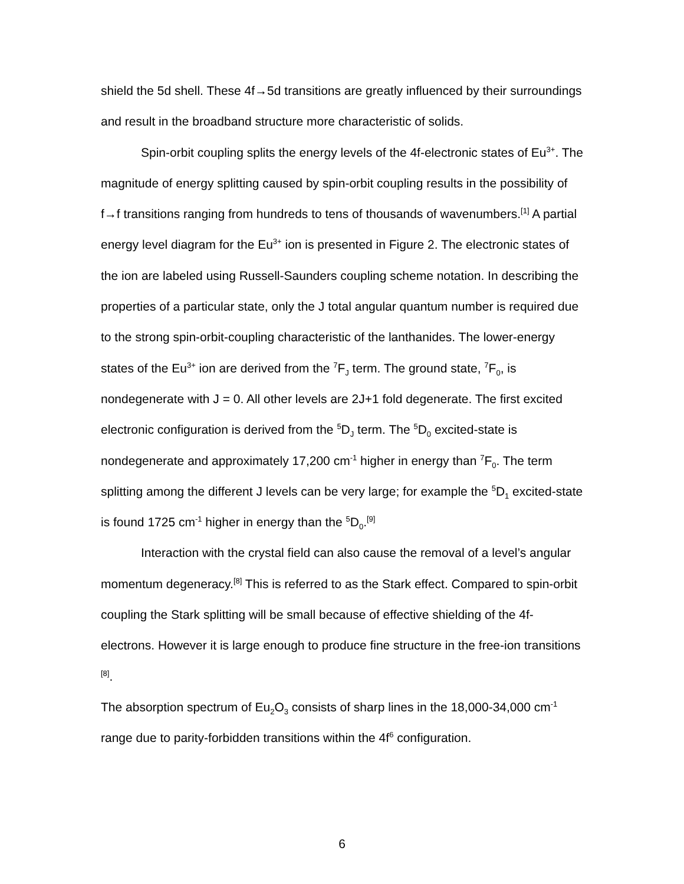shield the 5d shell. These 4f→5d transitions are greatly influenced by their surroundings and result in the broadband structure more characteristic of solids.
Spin-orbit coupling splits the energy levels of the 4f-electronic states of Eu<sup>3+</sup>. The magnitude of energy splitting caused by spin-orbit coupling results in the possibility of f→f transitions ranging from hundreds to tens of thousands of wavenumbers.<sup>[1]</sup> A partial energy level diagram for the Eu<sup>3+</sup> ion is presented in Figure 2. The electronic states of the ion are labeled using Russell-Saunders coupling scheme notation. In describing the properties of a particular state, only the J total angular quantum number is required due to the strong spin-orbit-coupling characteristic of the lanthanides. The lower-energy states of the Eu<sup>3+</sup> ion are derived from the <sup>7</sup>F<sub>J</sub> term. The ground state, <sup>7</sup>F<sub>0</sub>, is nondegenerate with J = 0. All other levels are 2J+1 fold degenerate. The first excited electronic configuration is derived from the <sup>5</sup>D<sub>J</sub> term. The <sup>5</sup>D<sub>0</sub> excited-state is nondegenerate and approximately 17,200 cm<sup>-1</sup> higher in energy than <sup>7</sup>F<sub>0</sub>. The term splitting among the different J levels can be very large; for example the <sup>5</sup>D<sub>1</sub> excited-state is found 1725 cm<sup>-1</sup> higher in energy than the <sup>5</sup>D<sub>0</sub>.<sup>[9]</sup>
Interaction with the crystal field can also cause the removal of a level’s angular momentum degeneracy.<sup>[8]</sup> This is referred to as the Stark effect. Compared to spin-orbit coupling the Stark splitting will be small because of effective shielding of the 4f-electrons. However it is large enough to produce fine structure in the free-ion transitions <sup>[8]</sup>.
The absorption spectrum of Eu<sub>2</sub>O<sub>3</sub> consists of sharp lines in the 18,000-34,000 cm<sup>-1</sup> range due to parity-forbidden transitions within the 4f<sup>6</sup> configuration.
6